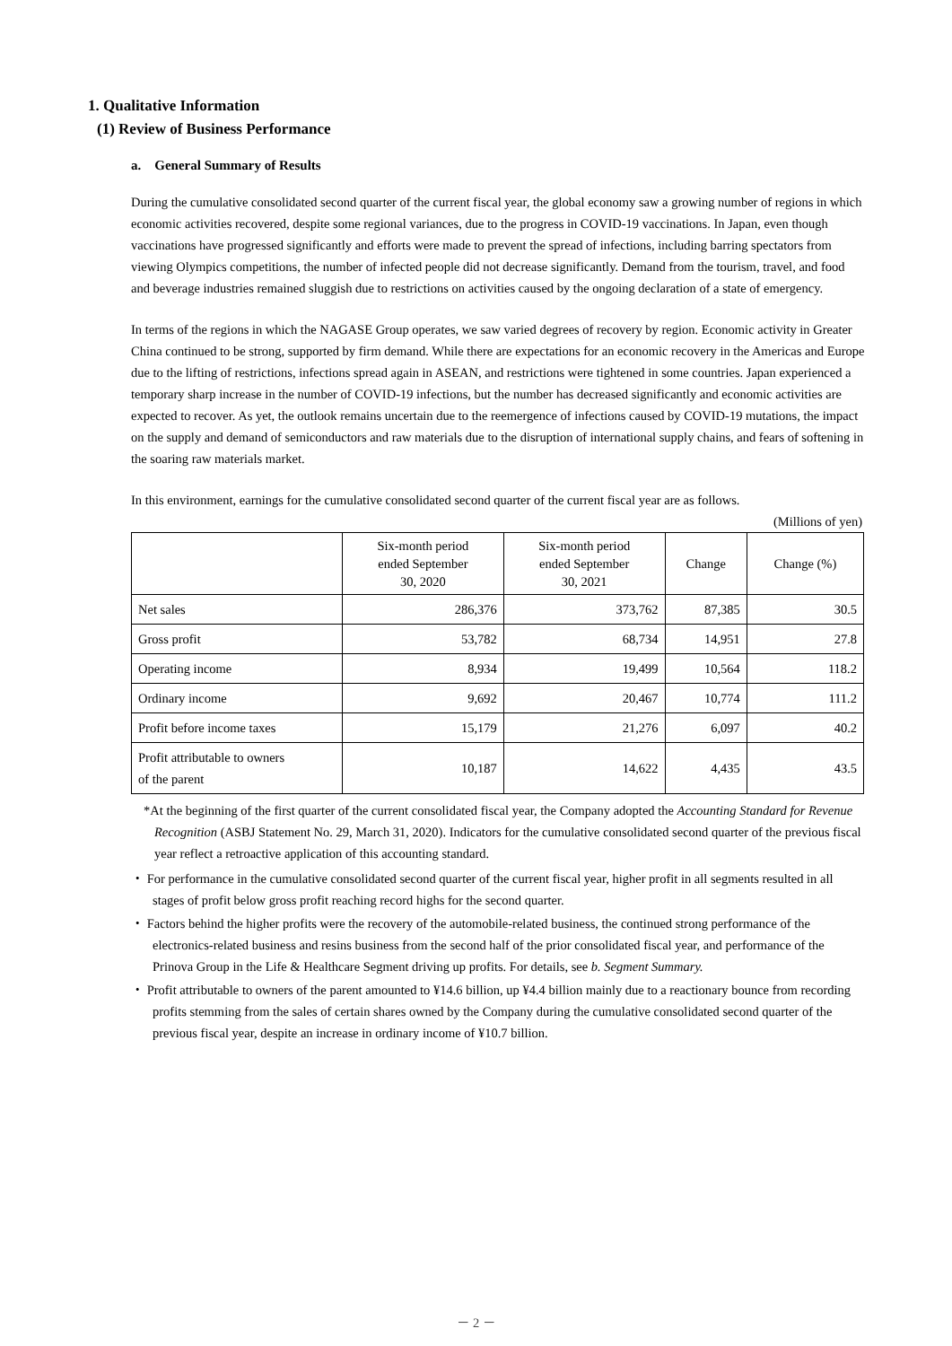1. Qualitative Information
(1) Review of Business Performance
a. General Summary of Results
During the cumulative consolidated second quarter of the current fiscal year, the global economy saw a growing number of regions in which economic activities recovered, despite some regional variances, due to the progress in COVID-19 vaccinations. In Japan, even though vaccinations have progressed significantly and efforts were made to prevent the spread of infections, including barring spectators from viewing Olympics competitions, the number of infected people did not decrease significantly. Demand from the tourism, travel, and food and beverage industries remained sluggish due to restrictions on activities caused by the ongoing declaration of a state of emergency.
In terms of the regions in which the NAGASE Group operates, we saw varied degrees of recovery by region. Economic activity in Greater China continued to be strong, supported by firm demand. While there are expectations for an economic recovery in the Americas and Europe due to the lifting of restrictions, infections spread again in ASEAN, and restrictions were tightened in some countries. Japan experienced a temporary sharp increase in the number of COVID-19 infections, but the number has decreased significantly and economic activities are expected to recover. As yet, the outlook remains uncertain due to the reemergence of infections caused by COVID-19 mutations, the impact on the supply and demand of semiconductors and raw materials due to the disruption of international supply chains, and fears of softening in the soaring raw materials market.
In this environment, earnings for the cumulative consolidated second quarter of the current fiscal year are as follows.
(Millions of yen)
| | Six-month period ended September 30, 2020 | Six-month period ended September 30, 2021 | Change | Change (%) |
| --- | --- | --- | --- | --- |
| Net sales | 286,376 | 373,762 | 87,385 | 30.5 |
| Gross profit | 53,782 | 68,734 | 14,951 | 27.8 |
| Operating income | 8,934 | 19,499 | 10,564 | 118.2 |
| Ordinary income | 9,692 | 20,467 | 10,774 | 111.2 |
| Profit before income taxes | 15,179 | 21,276 | 6,097 | 40.2 |
| Profit attributable to owners of the parent | 10,187 | 14,622 | 4,435 | 43.5 |
*At the beginning of the first quarter of the current consolidated fiscal year, the Company adopted the Accounting Standard for Revenue Recognition (ASBJ Statement No. 29, March 31, 2020). Indicators for the cumulative consolidated second quarter of the previous fiscal year reflect a retroactive application of this accounting standard.
・ For performance in the cumulative consolidated second quarter of the current fiscal year, higher profit in all segments resulted in all stages of profit below gross profit reaching record highs for the second quarter.
・ Factors behind the higher profits were the recovery of the automobile-related business, the continued strong performance of the electronics-related business and resins business from the second half of the prior consolidated fiscal year, and performance of the Prinova Group in the Life & Healthcare Segment driving up profits. For details, see b. Segment Summary.
・ Profit attributable to owners of the parent amounted to ¥14.6 billion, up ¥4.4 billion mainly due to a reactionary bounce from recording profits stemming from the sales of certain shares owned by the Company during the cumulative consolidated second quarter of the previous fiscal year, despite an increase in ordinary income of ¥10.7 billion.
－ 2 －